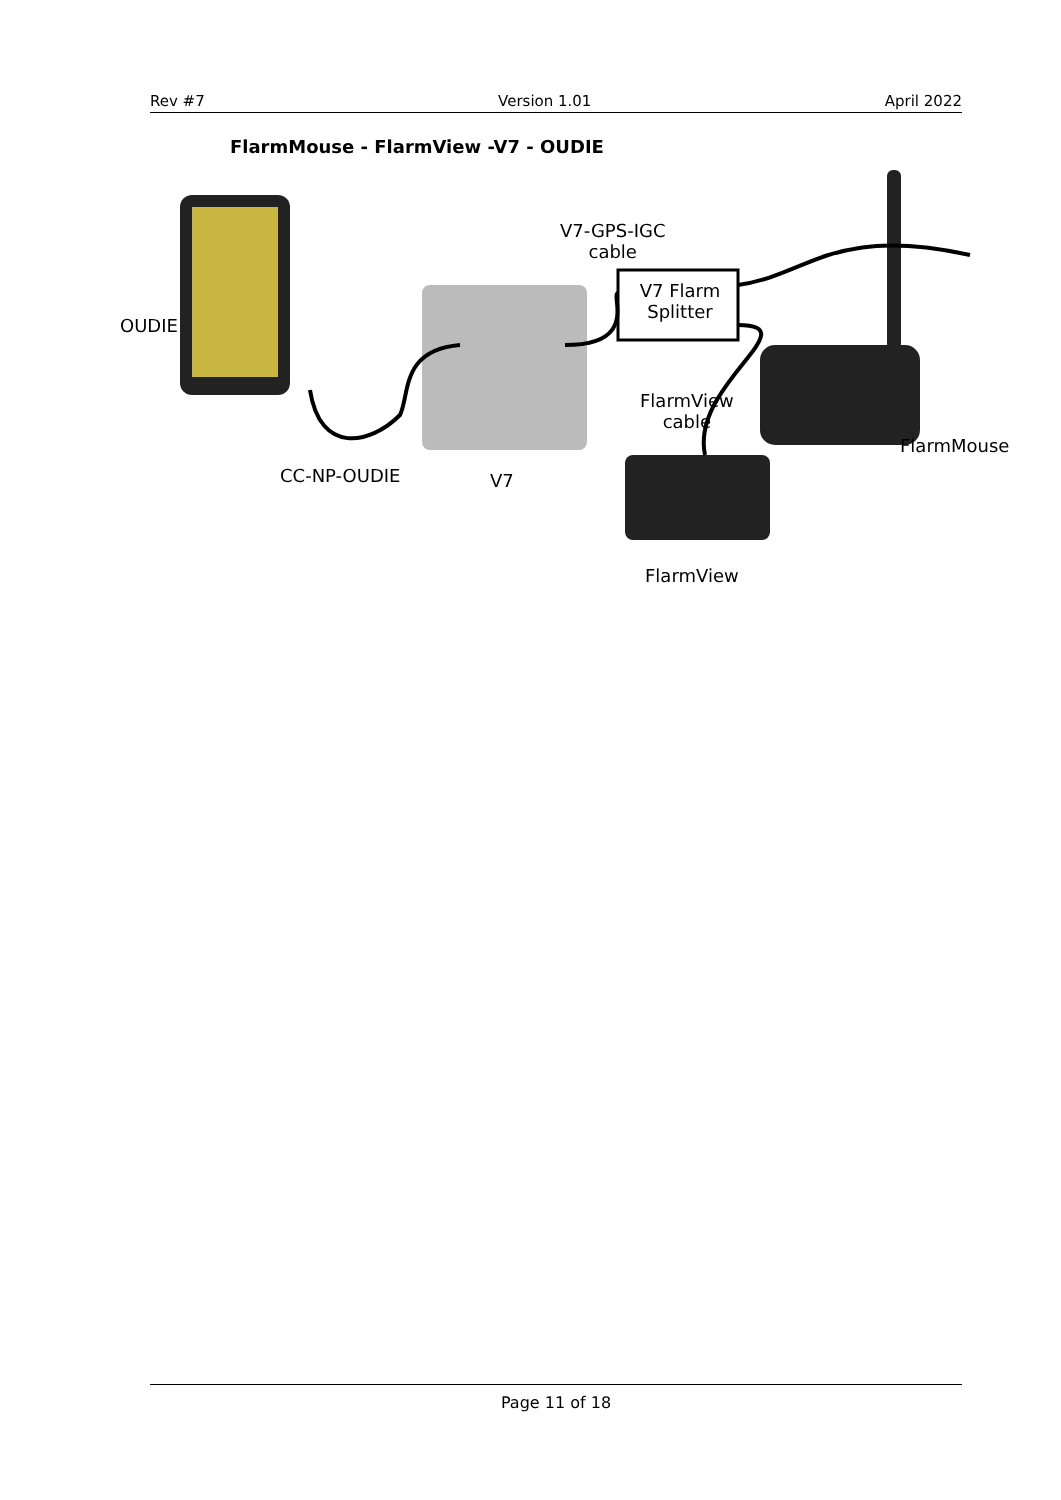Rev #7 Version 1.01 April 2022
FlarmMouse - FlarmView -V7 - OUDIE
OUDIE
V7-GPS-IGC
cable
V7 Flarm Splitter
FlarmView
cable
FlarmMouse
CC-NP-OUDIE V7
FlarmView
Page 11 of 18